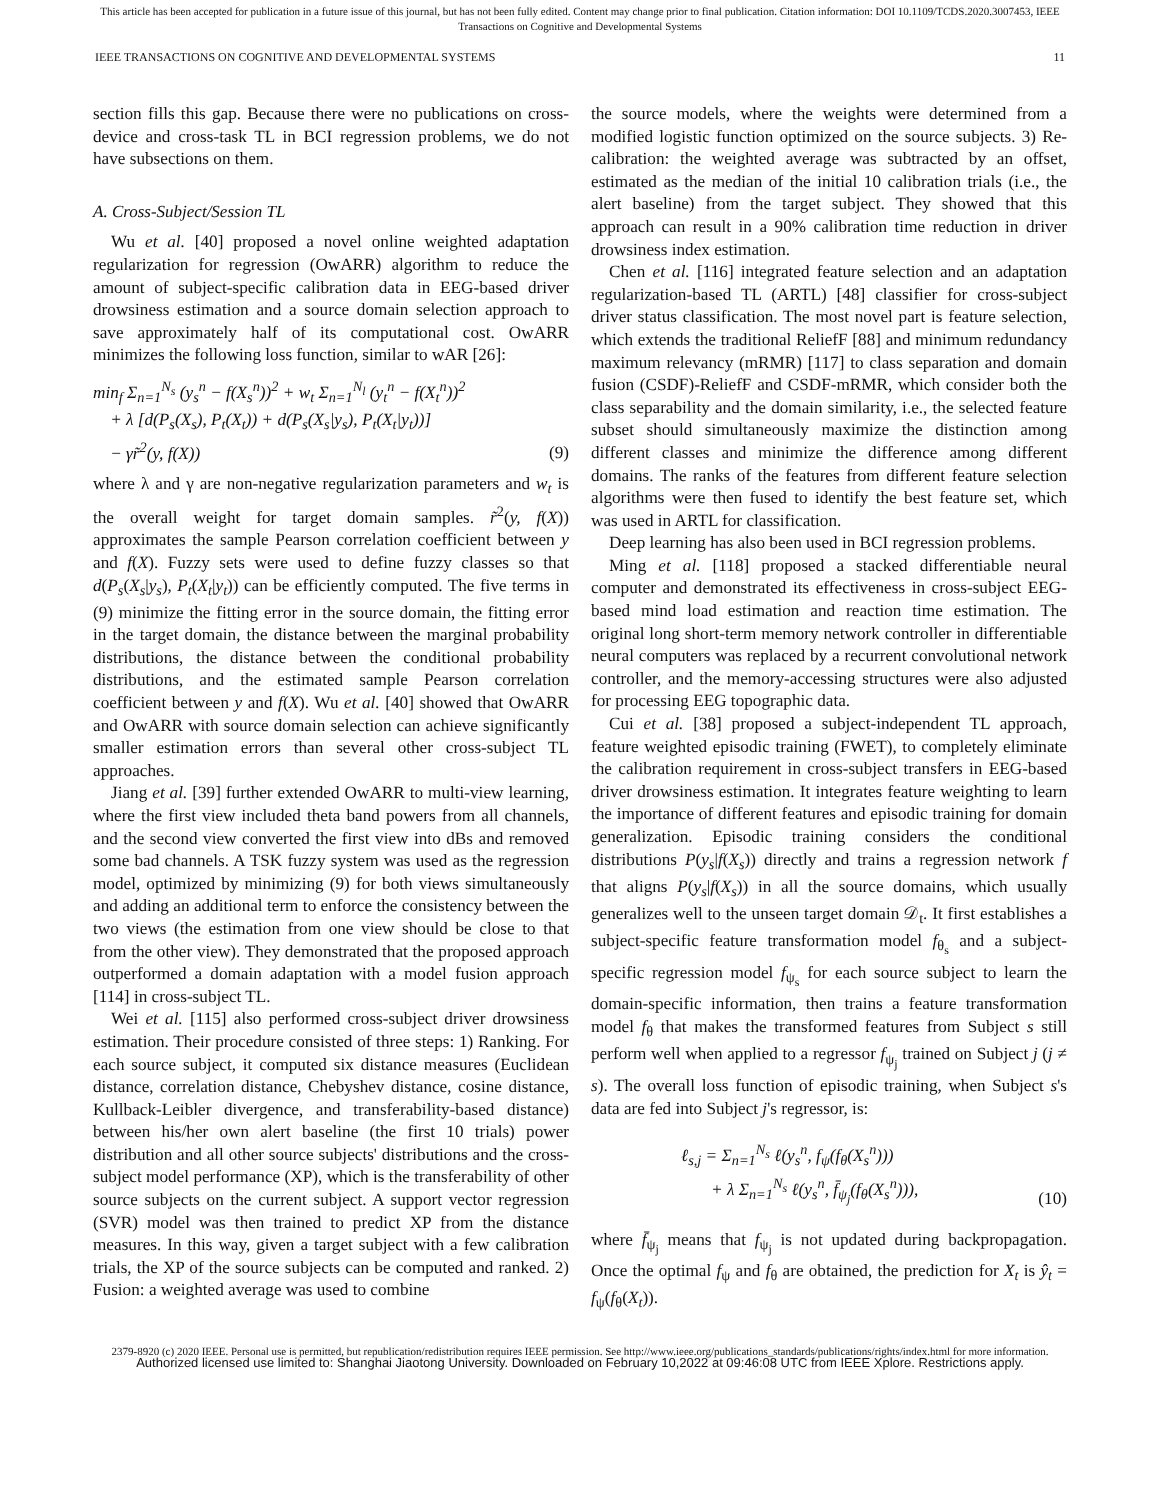This article has been accepted for publication in a future issue of this journal, but has not been fully edited. Content may change prior to final publication. Citation information: DOI 10.1109/TCDS.2020.3007453, IEEE
Transactions on Cognitive and Developmental Systems
IEEE TRANSACTIONS ON COGNITIVE AND DEVELOPMENTAL SYSTEMS 11
section fills this gap. Because there were no publications on cross-device and cross-task TL in BCI regression problems, we do not have subsections on them.
A. Cross-Subject/Session TL
Wu et al. [40] proposed a novel online weighted adaptation regularization for regression (OwARR) algorithm to reduce the amount of subject-specific calibration data in EEG-based driver drowsiness estimation and a source domain selection approach to save approximately half of its computational cost. OwARR minimizes the following loss function, similar to wAR [26]:
min<sub>f</sub> Σ<sub>n=1</sub><sup>N<sub>s</sub></sup> (y<sub>s</sub><sup>n</sup> − f(X<sub>s</sub><sup>n</sup>))<sup>2</sup> + w<sub>t</sub> Σ<sub>n=1</sub><sup>N<sub>l</sub></sup> (y<sub>t</sub><sup>n</sup> − f(X<sub>t</sub><sup>n</sup>))<sup>2</sup>
+ λ [d(P<sub>s</sub>(X<sub>s</sub>), P<sub>t</sub>(X<sub>t</sub>)) + d(P<sub>s</sub>(X<sub>s</sub>|y<sub>s</sub>), P<sub>t</sub>(X<sub>t</sub>|y<sub>t</sub>))]
− γr̃<sup>2</sup>(y, f(X))
(9)
where λ and γ are non-negative regularization parameters and w<sub>t</sub> is the overall weight for target domain samples. r̃<sup>2</sup>(y, f(X)) approximates the sample Pearson correlation coefficient between y and f(X). Fuzzy sets were used to define fuzzy classes so that d(P<sub>s</sub>(X<sub>s</sub>|y<sub>s</sub>), P<sub>t</sub>(X<sub>t</sub>|y<sub>t</sub>)) can be efficiently computed. The five terms in (9) minimize the fitting error in the source domain, the fitting error in the target domain, the distance between the marginal probability distributions, the distance between the conditional probability distributions, and the estimated sample Pearson correlation coefficient between y and f(X). Wu et al. [40] showed that OwARR and OwARR with source domain selection can achieve significantly smaller estimation errors than several other cross-subject TL approaches.
Jiang et al. [39] further extended OwARR to multi-view learning, where the first view included theta band powers from all channels, and the second view converted the first view into dBs and removed some bad channels. A TSK fuzzy system was used as the regression model, optimized by minimizing (9) for both views simultaneously and adding an additional term to enforce the consistency between the two views (the estimation from one view should be close to that from the other view). They demonstrated that the proposed approach outperformed a domain adaptation with a model fusion approach [114] in cross-subject TL.
Wei et al. [115] also performed cross-subject driver drowsiness estimation. Their procedure consisted of three steps: 1) Ranking. For each source subject, it computed six distance measures (Euclidean distance, correlation distance, Chebyshev distance, cosine distance, Kullback-Leibler divergence, and transferability-based distance) between his/her own alert baseline (the first 10 trials) power distribution and all other source subjects' distributions and the cross-subject model performance (XP), which is the transferability of other source subjects on the current subject. A support vector regression (SVR) model was then trained to predict XP from the distance measures. In this way, given a target subject with a few calibration trials, the XP of the source subjects can be computed and ranked. 2) Fusion: a weighted average was used to combine
the source models, where the weights were determined from a modified logistic function optimized on the source subjects. 3) Re-calibration: the weighted average was subtracted by an offset, estimated as the median of the initial 10 calibration trials (i.e., the alert baseline) from the target subject. They showed that this approach can result in a 90% calibration time reduction in driver drowsiness index estimation.
Chen et al. [116] integrated feature selection and an adaptation regularization-based TL (ARTL) [48] classifier for cross-subject driver status classification. The most novel part is feature selection, which extends the traditional ReliefF [88] and minimum redundancy maximum relevancy (mRMR) [117] to class separation and domain fusion (CSDF)-ReliefF and CSDF-mRMR, which consider both the class separability and the domain similarity, i.e., the selected feature subset should simultaneously maximize the distinction among different classes and minimize the difference among different domains. The ranks of the features from different feature selection algorithms were then fused to identify the best feature set, which was used in ARTL for classification.
Deep learning has also been used in BCI regression problems.
Ming et al. [118] proposed a stacked differentiable neural computer and demonstrated its effectiveness in cross-subject EEG-based mind load estimation and reaction time estimation. The original long short-term memory network controller in differentiable neural computers was replaced by a recurrent convolutional network controller, and the memory-accessing structures were also adjusted for processing EEG topographic data.
Cui et al. [38] proposed a subject-independent TL approach, feature weighted episodic training (FWET), to completely eliminate the calibration requirement in cross-subject transfers in EEG-based driver drowsiness estimation. It integrates feature weighting to learn the importance of different features and episodic training for domain generalization. Episodic training considers the conditional distributions P(y<sub>s</sub>|f(X<sub>s</sub>)) directly and trains a regression network f that aligns P(y<sub>s</sub>|f(X<sub>s</sub>)) in all the source domains, which usually generalizes well to the unseen target domain 𝒟<sub>t</sub>. It first establishes a subject-specific feature transformation model f<sub>θ<sub>s</sub></sub> and a subject-specific regression model f<sub>ψ<sub>s</sub></sub> for each source subject to learn the domain-specific information, then trains a feature transformation model f<sub>θ</sub> that makes the transformed features from Subject s still perform well when applied to a regressor f<sub>ψ<sub>j</sub></sub> trained on Subject j (j ≠ s). The overall loss function of episodic training, when Subject s's data are fed into Subject j's regressor, is:
ℓ<sub>s,j</sub> = Σ<sub>n=1</sub><sup>N<sub>s</sub></sup> ℓ(y<sub>s</sub><sup>n</sup>, f<sub>ψ</sub>(f<sub>θ</sub>(X<sub>s</sub><sup>n</sup>)))
+ λ Σ<sub>n=1</sub><sup>N<sub>s</sub></sup> ℓ(y<sub>s</sub><sup>n</sup>, f̄<sub>ψ<sub>j</sub></sub>(f<sub>θ</sub>(X<sub>s</sub><sup>n</sup>))),
(10)
where f̄<sub>ψ<sub>j</sub></sub> means that f<sub>ψ<sub>j</sub></sub> is not updated during backpropagation. Once the optimal f<sub>ψ</sub> and f<sub>θ</sub> are obtained, the prediction for X<sub>t</sub> is ŷ<sub>t</sub> = f<sub>ψ</sub>(f<sub>θ</sub>(X<sub>t</sub>)).
2379-8920 (c) 2020 IEEE. Personal use is permitted, but republication/redistribution requires IEEE permission. See http://www.ieee.org/publications_standards/publications/rights/index.html for more information.
Authorized licensed use limited to: Shanghai Jiaotong University. Downloaded on February 10,2022 at 09:46:08 UTC from IEEE Xplore. Restrictions apply.